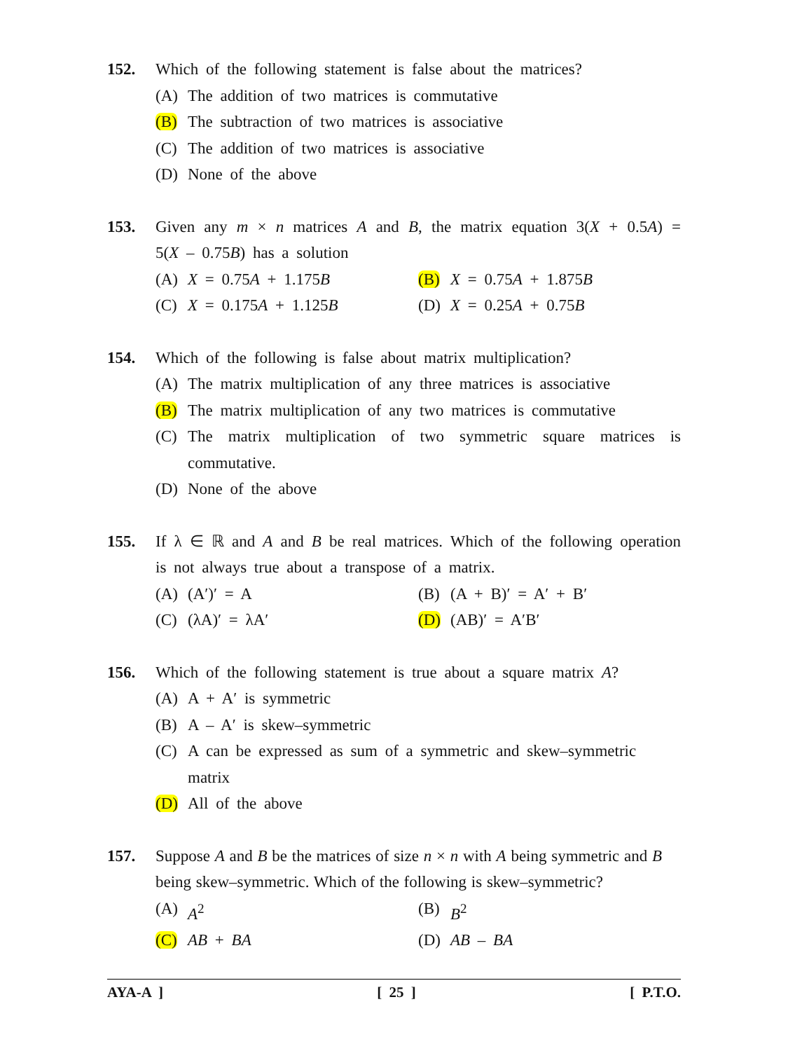152. Which of the following statement is false about the matrices?
(A) The addition of two matrices is commutative
(B) The subtraction of two matrices is associative
(C) The addition of two matrices is associative
(D) None of the above
153. Given any m × n matrices A and B, the matrix equation 3(X + 0.5A) = 5(X – 0.75B) has a solution
(A) X = 0.75A + 1.175B (B) X = 0.75A + 1.875B
(C) X = 0.175A + 1.125B (D) X = 0.25A + 0.75B
154. Which of the following is false about matrix multiplication?
(A) The matrix multiplication of any three matrices is associative
(B) The matrix multiplication of any two matrices is commutative
(C) The matrix multiplication of two symmetric square matrices is commutative.
(D) None of the above
155. If λ ∈ ℝ and A and B be real matrices. Which of the following operation is not always true about a transpose of a matrix.
(A) (A′)′ = A (B) (A + B)′ = A′ + B′
(C) (λA)′ = λA′ (D) (AB)′ = A′B′
156. Which of the following statement is true about a square matrix A?
(A) A + A′ is symmetric
(B) A – A′ is skew–symmetric
(C) A can be expressed as sum of a symmetric and skew–symmetric matrix
(D) All of the above
157. Suppose A and B be the matrices of size n × n with A being symmetric and B being skew–symmetric. Which of the following is skew–symmetric?
(A) A<sup>2</sup> (B) B<sup>2</sup>
(C) AB + BA (D) AB – BA
AYA-A ] [ 25 ] [ P.T.O.